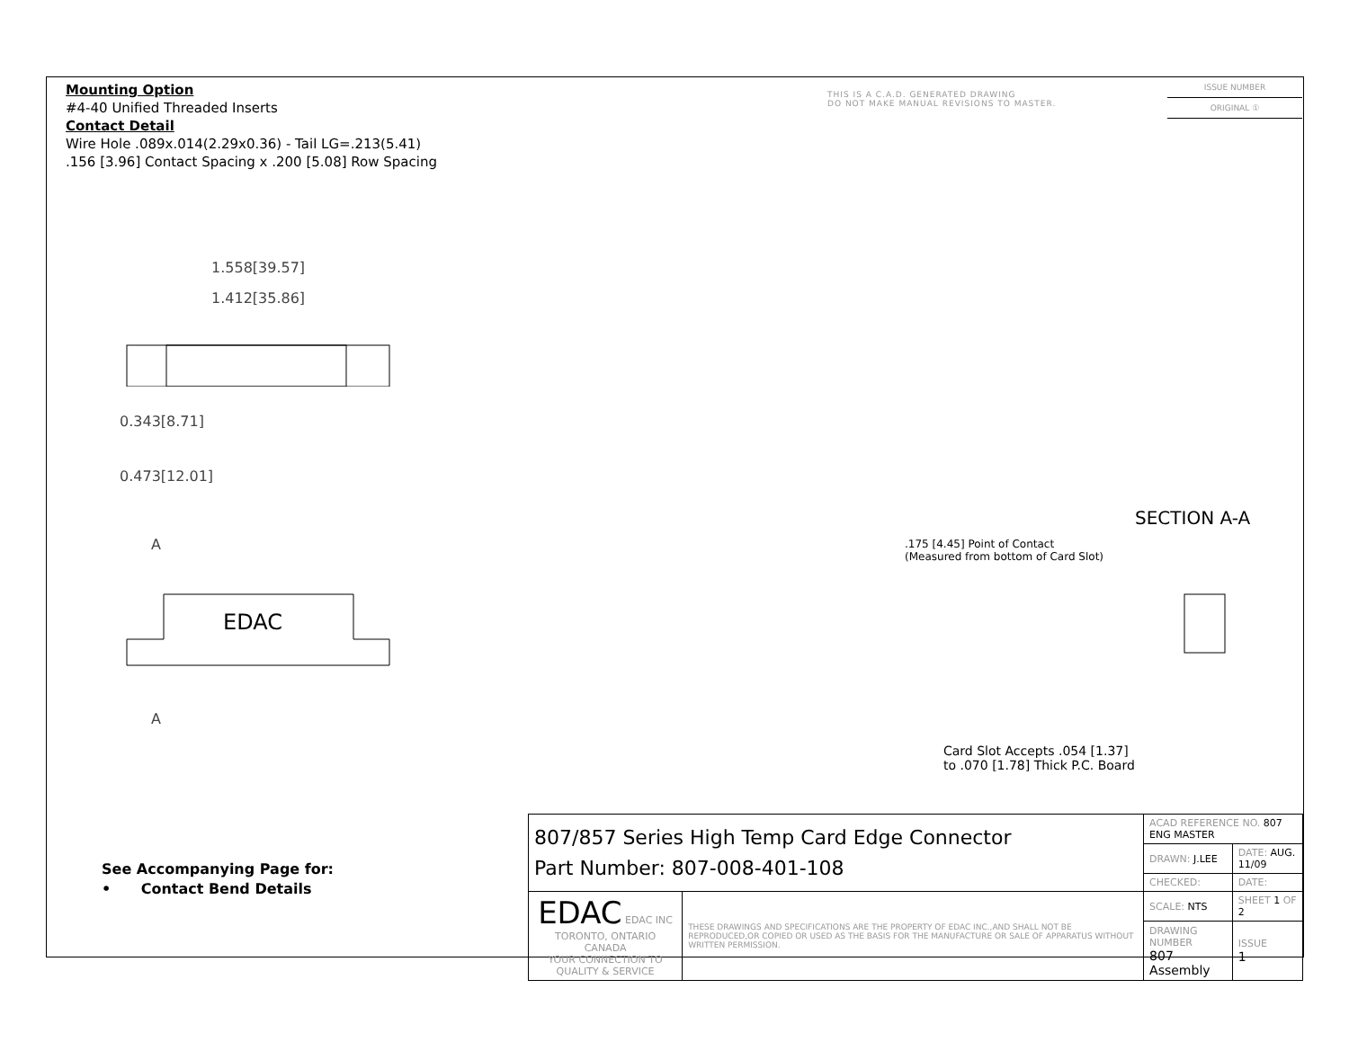Mounting Option
#4-40 Unified Threaded Inserts
Contact Detail
Wire Hole .089x.014(2.29x0.36) - Tail LG=.213(5.41)
.156 [3.96] Contact Spacing x .200 [5.08] Row Spacing
THIS IS A C.A.D. GENERATED DRAWING
DO NOT MAKE MANUAL REVISIONS TO MASTER.
ISSUE NUMBER
ORIGINAL ①
1.558[39.57]
1.412[35.86]
0.343[8.71]
0.473[12.01]
A
EDAC
A
SECTION A-A
.175 [4.45] Point of Contact
(Measured from bottom of Card Slot)
Card Slot Accepts .054 [1.37]
to .070 [1.78] Thick P.C. Board
See Accompanying Page for:
• Contact Bend Details
| 807/857 Series High Temp Card Edge Connector Part Number: 807-008-401-108 | | ACAD REFERENCE NO. 807 ENG MASTER | | |
| | | DRAWN: J.LEE | DATE: AUG. 11/09 | |
| | | CHECKED: | DATE: | |
| EDAC EDAC INC TORONTO, ONTARIO CANADA YOUR CONNECTION TO QUALITY & SERVICE | THESE DRAWINGS AND SPECIFICATIONS ARE THE PROPERTY OF EDAC INC.,AND SHALL NOT BE REPRODUCED,OR COPIED OR USED AS THE BASIS FOR THE MANUFACTURE OR SALE OF APPARATUS WITHOUT WRITTEN PERMISSION. | SCALE: NTS | SHEET 1 OF 2 | |
| | | DRAWING NUMBER 807 Assembly | | ISSUE 1 |